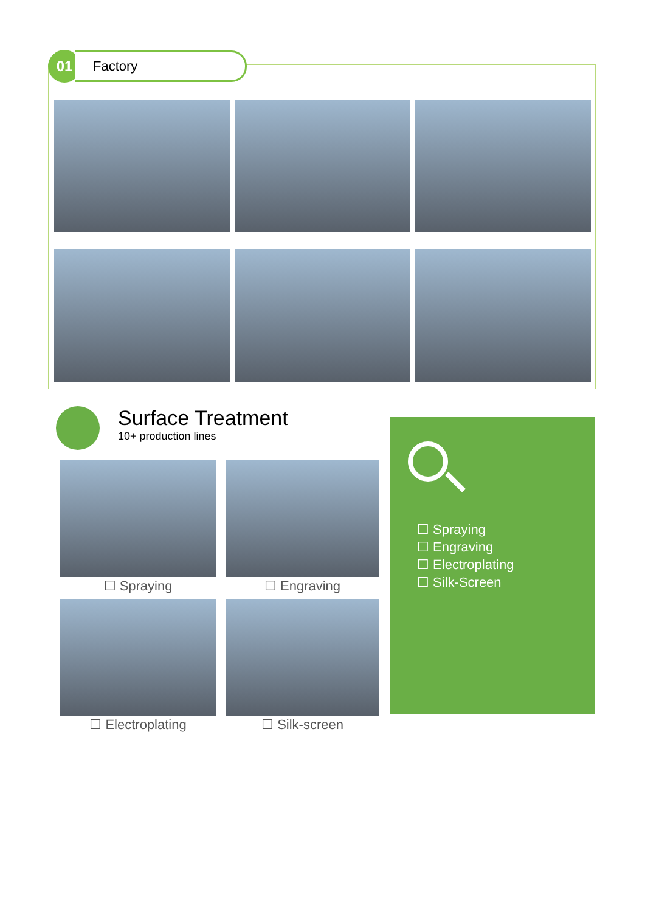01
Factory
Surface Treatment
10+ production lines
☐ Spraying
☐ Engraving
☐ Electroplating
☐ Silk-screen
☐ Spraying
☐ Engraving
☐ Electroplating
☐ Silk-Screen